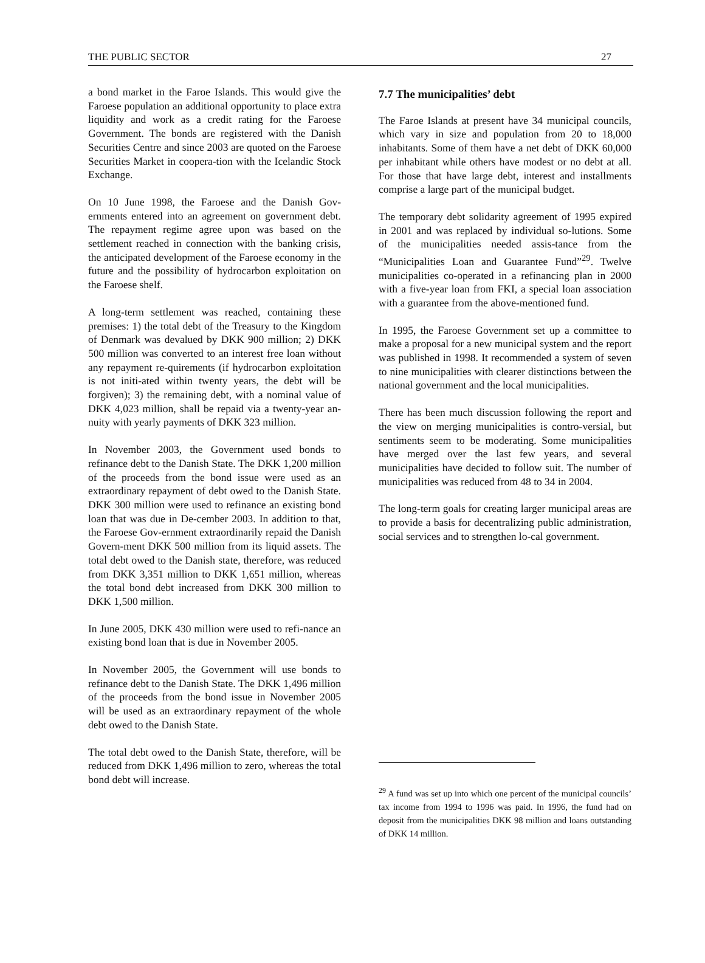THE PUBLIC SECTOR 27
a bond market in the Faroe Islands. This would give the Faroese population an additional opportunity to place extra liquidity and work as a credit rating for the Faroese Government. The bonds are registered with the Danish Securities Centre and since 2003 are quoted on the Faroese Securities Market in coopera-tion with the Icelandic Stock Exchange.
On 10 June 1998, the Faroese and the Danish Gov-ernments entered into an agreement on government debt. The repayment regime agree upon was based on the settlement reached in connection with the banking crisis, the anticipated development of the Faroese economy in the future and the possibility of hydrocarbon exploitation on the Faroese shelf.
A long-term settlement was reached, containing these premises: 1) the total debt of the Treasury to the Kingdom of Denmark was devalued by DKK 900 million; 2) DKK 500 million was converted to an interest free loan without any repayment re-quirements (if hydrocarbon exploitation is not initi-ated within twenty years, the debt will be forgiven); 3) the remaining debt, with a nominal value of DKK 4,023 million, shall be repaid via a twenty-year an-nuity with yearly payments of DKK 323 million.
In November 2003, the Government used bonds to refinance debt to the Danish State. The DKK 1,200 million of the proceeds from the bond issue were used as an extraordinary repayment of debt owed to the Danish State. DKK 300 million were used to refinance an existing bond loan that was due in De-cember 2003. In addition to that, the Faroese Gov-ernment extraordinarily repaid the Danish Govern-ment DKK 500 million from its liquid assets. The total debt owed to the Danish state, therefore, was reduced from DKK 3,351 million to DKK 1,651 million, whereas the total bond debt increased from DKK 300 million to DKK 1,500 million.
In June 2005, DKK 430 million were used to refi-nance an existing bond loan that is due in November 2005.
In November 2005, the Government will use bonds to refinance debt to the Danish State. The DKK 1,496 million of the proceeds from the bond issue in November 2005 will be used as an extraordinary repayment of the whole debt owed to the Danish State.
The total debt owed to the Danish State, therefore, will be reduced from DKK 1,496 million to zero, whereas the total bond debt will increase.
7.7 The municipalities’ debt
The Faroe Islands at present have 34 municipal councils, which vary in size and population from 20 to 18,000 inhabitants. Some of them have a net debt of DKK 60,000 per inhabitant while others have modest or no debt at all. For those that have large debt, interest and installments comprise a large part of the municipal budget.
The temporary debt solidarity agreement of 1995 expired in 2001 and was replaced by individual so-lutions. Some of the municipalities needed assis-tance from the “Municipalities Loan and Guarantee Fund”<sup>29</sup>. Twelve municipalities co-operated in a refinancing plan in 2000 with a five-year loan from FKI, a special loan association with a guarantee from the above-mentioned fund.
In 1995, the Faroese Government set up a committee to make a proposal for a new municipal system and the report was published in 1998. It recommended a system of seven to nine municipalities with clearer distinctions between the national government and the local municipalities.
There has been much discussion following the report and the view on merging municipalities is contro-versial, but sentiments seem to be moderating. Some municipalities have merged over the last few years, and several municipalities have decided to follow suit. The number of municipalities was reduced from 48 to 34 in 2004.
The long-term goals for creating larger municipal areas are to provide a basis for decentralizing public administration, social services and to strengthen lo-cal government.
<sup>29</sup> A fund was set up into which one percent of the municipal councils’ tax income from 1994 to 1996 was paid. In 1996, the fund had on deposit from the municipalities DKK 98 million and loans outstanding of DKK 14 million.